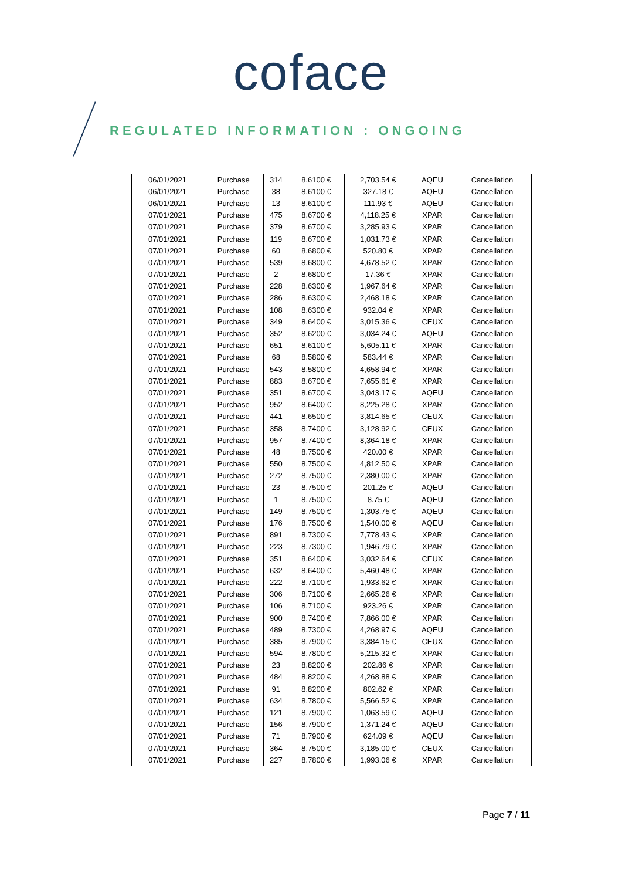coface
REGULATED INFORMATION : ONGOING
| 06/01/2021 | Purchase | 314 | 8.6100 € | 2,703.54 € | AQEU | Cancellation |
| 06/01/2021 | Purchase | 38 | 8.6100 € | 327.18 € | AQEU | Cancellation |
| 06/01/2021 | Purchase | 13 | 8.6100 € | 111.93 € | AQEU | Cancellation |
| 07/01/2021 | Purchase | 475 | 8.6700 € | 4,118.25 € | XPAR | Cancellation |
| 07/01/2021 | Purchase | 379 | 8.6700 € | 3,285.93 € | XPAR | Cancellation |
| 07/01/2021 | Purchase | 119 | 8.6700 € | 1,031.73 € | XPAR | Cancellation |
| 07/01/2021 | Purchase | 60 | 8.6800 € | 520.80 € | XPAR | Cancellation |
| 07/01/2021 | Purchase | 539 | 8.6800 € | 4,678.52 € | XPAR | Cancellation |
| 07/01/2021 | Purchase | 2 | 8.6800 € | 17.36 € | XPAR | Cancellation |
| 07/01/2021 | Purchase | 228 | 8.6300 € | 1,967.64 € | XPAR | Cancellation |
| 07/01/2021 | Purchase | 286 | 8.6300 € | 2,468.18 € | XPAR | Cancellation |
| 07/01/2021 | Purchase | 108 | 8.6300 € | 932.04 € | XPAR | Cancellation |
| 07/01/2021 | Purchase | 349 | 8.6400 € | 3,015.36 € | CEUX | Cancellation |
| 07/01/2021 | Purchase | 352 | 8.6200 € | 3,034.24 € | AQEU | Cancellation |
| 07/01/2021 | Purchase | 651 | 8.6100 € | 5,605.11 € | XPAR | Cancellation |
| 07/01/2021 | Purchase | 68 | 8.5800 € | 583.44 € | XPAR | Cancellation |
| 07/01/2021 | Purchase | 543 | 8.5800 € | 4,658.94 € | XPAR | Cancellation |
| 07/01/2021 | Purchase | 883 | 8.6700 € | 7,655.61 € | XPAR | Cancellation |
| 07/01/2021 | Purchase | 351 | 8.6700 € | 3,043.17 € | AQEU | Cancellation |
| 07/01/2021 | Purchase | 952 | 8.6400 € | 8,225.28 € | XPAR | Cancellation |
| 07/01/2021 | Purchase | 441 | 8.6500 € | 3,814.65 € | CEUX | Cancellation |
| 07/01/2021 | Purchase | 358 | 8.7400 € | 3,128.92 € | CEUX | Cancellation |
| 07/01/2021 | Purchase | 957 | 8.7400 € | 8,364.18 € | XPAR | Cancellation |
| 07/01/2021 | Purchase | 48 | 8.7500 € | 420.00 € | XPAR | Cancellation |
| 07/01/2021 | Purchase | 550 | 8.7500 € | 4,812.50 € | XPAR | Cancellation |
| 07/01/2021 | Purchase | 272 | 8.7500 € | 2,380.00 € | XPAR | Cancellation |
| 07/01/2021 | Purchase | 23 | 8.7500 € | 201.25 € | AQEU | Cancellation |
| 07/01/2021 | Purchase | 1 | 8.7500 € | 8.75 € | AQEU | Cancellation |
| 07/01/2021 | Purchase | 149 | 8.7500 € | 1,303.75 € | AQEU | Cancellation |
| 07/01/2021 | Purchase | 176 | 8.7500 € | 1,540.00 € | AQEU | Cancellation |
| 07/01/2021 | Purchase | 891 | 8.7300 € | 7,778.43 € | XPAR | Cancellation |
| 07/01/2021 | Purchase | 223 | 8.7300 € | 1,946.79 € | XPAR | Cancellation |
| 07/01/2021 | Purchase | 351 | 8.6400 € | 3,032.64 € | CEUX | Cancellation |
| 07/01/2021 | Purchase | 632 | 8.6400 € | 5,460.48 € | XPAR | Cancellation |
| 07/01/2021 | Purchase | 222 | 8.7100 € | 1,933.62 € | XPAR | Cancellation |
| 07/01/2021 | Purchase | 306 | 8.7100 € | 2,665.26 € | XPAR | Cancellation |
| 07/01/2021 | Purchase | 106 | 8.7100 € | 923.26 € | XPAR | Cancellation |
| 07/01/2021 | Purchase | 900 | 8.7400 € | 7,866.00 € | XPAR | Cancellation |
| 07/01/2021 | Purchase | 489 | 8.7300 € | 4,268.97 € | AQEU | Cancellation |
| 07/01/2021 | Purchase | 385 | 8.7900 € | 3,384.15 € | CEUX | Cancellation |
| 07/01/2021 | Purchase | 594 | 8.7800 € | 5,215.32 € | XPAR | Cancellation |
| 07/01/2021 | Purchase | 23 | 8.8200 € | 202.86 € | XPAR | Cancellation |
| 07/01/2021 | Purchase | 484 | 8.8200 € | 4,268.88 € | XPAR | Cancellation |
| 07/01/2021 | Purchase | 91 | 8.8200 € | 802.62 € | XPAR | Cancellation |
| 07/01/2021 | Purchase | 634 | 8.7800 € | 5,566.52 € | XPAR | Cancellation |
| 07/01/2021 | Purchase | 121 | 8.7900 € | 1,063.59 € | AQEU | Cancellation |
| 07/01/2021 | Purchase | 156 | 8.7900 € | 1,371.24 € | AQEU | Cancellation |
| 07/01/2021 | Purchase | 71 | 8.7900 € | 624.09 € | AQEU | Cancellation |
| 07/01/2021 | Purchase | 364 | 8.7500 € | 3,185.00 € | CEUX | Cancellation |
| 07/01/2021 | Purchase | 227 | 8.7800 € | 1,993.06 € | XPAR | Cancellation |
Page 7 / 11